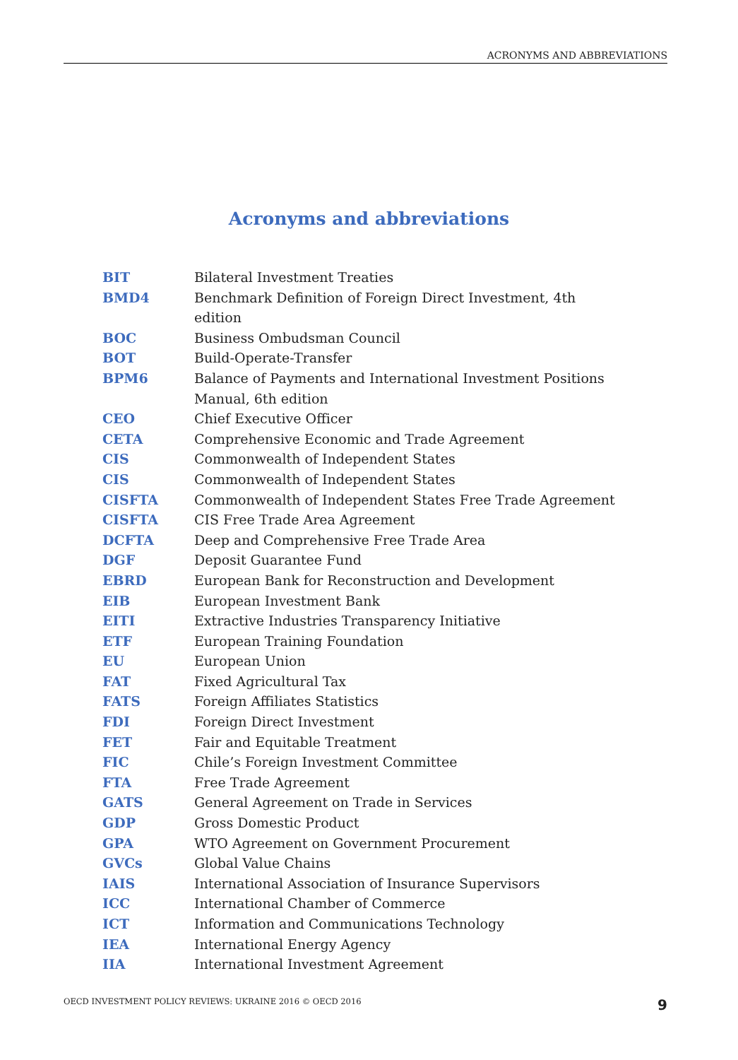ACRONYMS AND ABBREVIATIONS
Acronyms and abbreviations
| BIT | Bilateral Investment Treaties |
| BMD4 | Benchmark Definition of Foreign Direct Investment, 4th edition |
| BOC | Business Ombudsman Council |
| BOT | Build-Operate-Transfer |
| BPM6 | Balance of Payments and International Investment Positions Manual, 6th edition |
| CEO | Chief Executive Officer |
| CETA | Comprehensive Economic and Trade Agreement |
| CIS | Commonwealth of Independent States |
| CIS | Commonwealth of Independent States |
| CISFTA | Commonwealth of Independent States Free Trade Agreement |
| CISFTA | CIS Free Trade Area Agreement |
| DCFTA | Deep and Comprehensive Free Trade Area |
| DGF | Deposit Guarantee Fund |
| EBRD | European Bank for Reconstruction and Development |
| EIB | European Investment Bank |
| EITI | Extractive Industries Transparency Initiative |
| ETF | European Training Foundation |
| EU | European Union |
| FAT | Fixed Agricultural Tax |
| FATS | Foreign Affiliates Statistics |
| FDI | Foreign Direct Investment |
| FET | Fair and Equitable Treatment |
| FIC | Chile’s Foreign Investment Committee |
| FTA | Free Trade Agreement |
| GATS | General Agreement on Trade in Services |
| GDP | Gross Domestic Product |
| GPA | WTO Agreement on Government Procurement |
| GVCs | Global Value Chains |
| IAIS | International Association of Insurance Supervisors |
| ICC | International Chamber of Commerce |
| ICT | Information and Communications Technology |
| IEA | International Energy Agency |
| IIA | International Investment Agreement |
OECD INVESTMENT POLICY REVIEWS: UKRAINE 2016 © OECD 2016 9